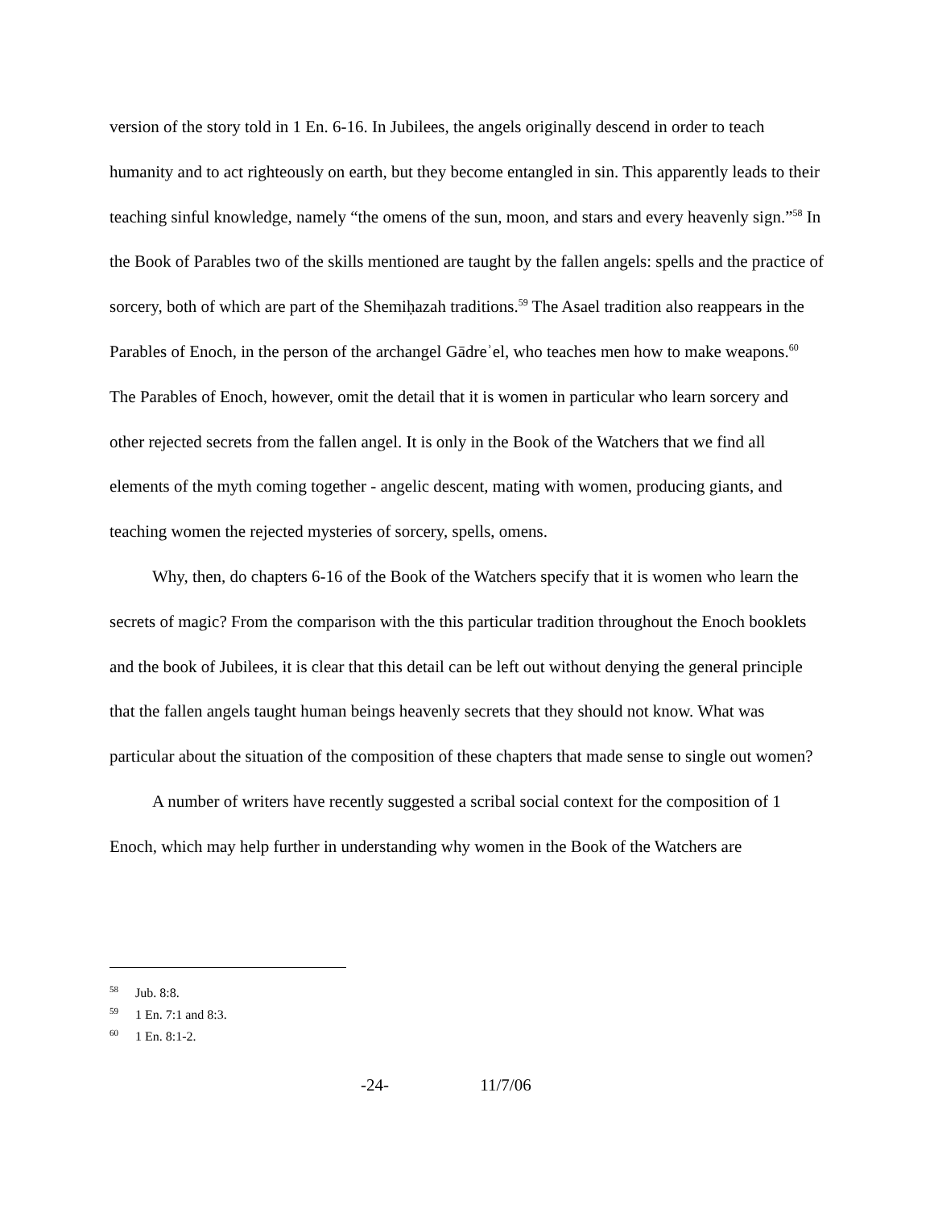version of the story told in 1 En. 6-16. In Jubilees, the angels originally descend in order to teach humanity and to act righteously on earth, but they become entangled in sin. This apparently leads to their teaching sinful knowledge, namely “the omens of the sun, moon, and stars and every heavenly sign.”<sup>58</sup> In the Book of Parables two of the skills mentioned are taught by the fallen angels: spells and the practice of sorcery, both of which are part of the Shemiḥazah traditions.<sup>59</sup> The Asael tradition also reappears in the Parables of Enoch, in the person of the archangel Gādreʾel, who teaches men how to make weapons.<sup>60</sup> The Parables of Enoch, however, omit the detail that it is women in particular who learn sorcery and other rejected secrets from the fallen angel. It is only in the Book of the Watchers that we find all elements of the myth coming together - angelic descent, mating with women, producing giants, and teaching women the rejected mysteries of sorcery, spells, omens.
Why, then, do chapters 6-16 of the Book of the Watchers specify that it is women who learn the secrets of magic? From the comparison with the this particular tradition throughout the Enoch booklets and the book of Jubilees, it is clear that this detail can be left out without denying the general principle that the fallen angels taught human beings heavenly secrets that they should not know. What was particular about the situation of the composition of these chapters that made sense to single out women?
A number of writers have recently suggested a scribal social context for the composition of 1 Enoch, which may help further in understanding why women in the Book of the Watchers are
<sup>58</sup> Jub. 8:8.
<sup>59</sup> 1 En. 7:1 and 8:3.
<sup>60</sup> 1 En. 8:1-2.
-24- 11/7/06